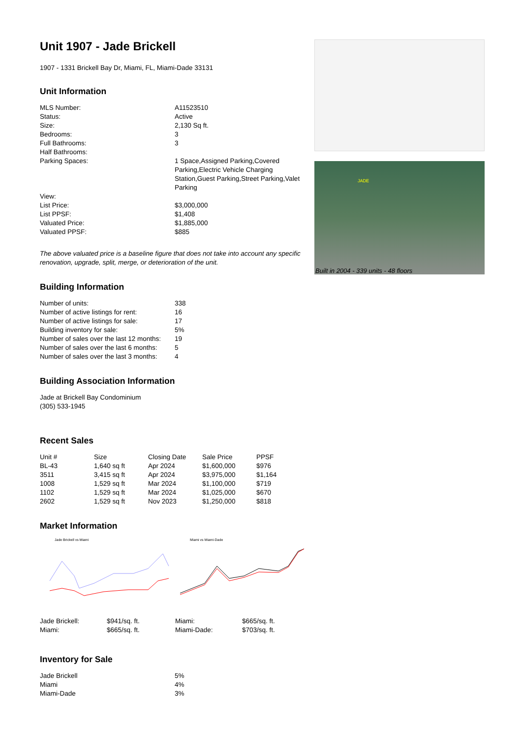Unit 1907 - Jade Brickell
1907 - 1331 Brickell Bay Dr, Miami, FL, Miami-Dade 33131
Unit Information
| MLS Number: | A11523510 |
| Status: | Active |
| Size: | 2,130 Sq ft. |
| Bedrooms: | 3 |
| Full Bathrooms: | 3 |
| Half Bathrooms: | |
| Parking Spaces: | 1 Space,Assigned Parking,Covered Parking,Electric Vehicle Charging Station,Guest Parking,Street Parking,Valet Parking |
| View: | |
| List Price: | $3,000,000 |
| List PPSF: | $1,408 |
| Valuated Price: | $1,885,000 |
| Valuated PPSF: | $885 |
The above valuated price is a baseline figure that does not take into account any specific renovation, upgrade, split, merge, or deterioration of the unit.
Building Information
| Number of units: | 338 |
| Number of active listings for rent: | 16 |
| Number of active listings for sale: | 17 |
| Building inventory for sale: | 5% |
| Number of sales over the last 12 months: | 19 |
| Number of sales over the last 6 months: | 5 |
| Number of sales over the last 3 months: | 4 |
Building Association Information
Jade at Brickell Bay Condominium
(305) 533-1945
Recent Sales
| Unit # | Size | Closing Date | Sale Price | PPSF |
| --- | --- | --- | --- | --- |
| BL-43 | 1,640 sq ft | Apr 2024 | $1,600,000 | $976 |
| 3511 | 3,415 sq ft | Apr 2024 | $3,975,000 | $1,164 |
| 1008 | 1,529 sq ft | Mar 2024 | $1,100,000 | $719 |
| 1102 | 1,529 sq ft | Mar 2024 | $1,025,000 | $670 |
| 2602 | 1,529 sq ft | Nov 2023 | $1,250,000 | $818 |
Market Information
Jade Brickell vs Miami
| Jade Brickell: | $941/sq. ft. |
| Miami: | $665/sq. ft. |
Miami vs Miami-Dade
| Miami: | $665/sq. ft. |
| Miami-Dade: | $703/sq. ft. |
Inventory for Sale
| Jade Brickell | 5% |
| Miami | 4% |
| Miami-Dade | 3% |
JADE
Built in 2004 - 339 units - 48 floors